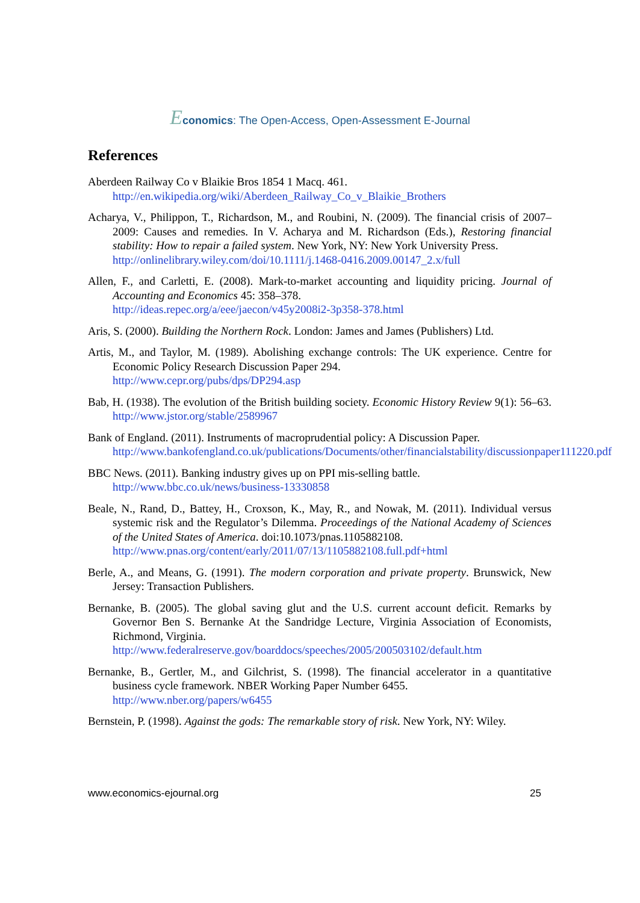Economics: The Open-Access, Open-Assessment E-Journal
References
Aberdeen Railway Co v Blaikie Bros 1854 1 Macq. 461.
http://en.wikipedia.org/wiki/Aberdeen_Railway_Co_v_Blaikie_Brothers
Acharya, V., Philippon, T., Richardson, M., and Roubini, N. (2009). The financial crisis of 2007–2009: Causes and remedies. In V. Acharya and M. Richardson (Eds.), Restoring financial stability: How to repair a failed system. New York, NY: New York University Press.
http://onlinelibrary.wiley.com/doi/10.1111/j.1468-0416.2009.00147_2.x/full
Allen, F., and Carletti, E. (2008). Mark-to-market accounting and liquidity pricing. Journal of Accounting and Economics 45: 358–378.
http://ideas.repec.org/a/eee/jaecon/v45y2008i2-3p358-378.html
Aris, S. (2000). Building the Northern Rock. London: James and James (Publishers) Ltd.
Artis, M., and Taylor, M. (1989). Abolishing exchange controls: The UK experience. Centre for Economic Policy Research Discussion Paper 294.
http://www.cepr.org/pubs/dps/DP294.asp
Bab, H. (1938). The evolution of the British building society. Economic History Review 9(1): 56–63. http://www.jstor.org/stable/2589967
Bank of England. (2011). Instruments of macroprudential policy: A Discussion Paper.
http://www.bankofengland.co.uk/publications/Documents/other/financialstability/discussionpaper111220.pdf
BBC News. (2011). Banking industry gives up on PPI mis-selling battle.
http://www.bbc.co.uk/news/business-13330858
Beale, N., Rand, D., Battey, H., Croxson, K., May, R., and Nowak, M. (2011). Individual versus systemic risk and the Regulator’s Dilemma. Proceedings of the National Academy of Sciences of the United States of America. doi:10.1073/pnas.1105882108.
http://www.pnas.org/content/early/2011/07/13/1105882108.full.pdf+html
Berle, A., and Means, G. (1991). The modern corporation and private property. Brunswick, New Jersey: Transaction Publishers.
Bernanke, B. (2005). The global saving glut and the U.S. current account deficit. Remarks by Governor Ben S. Bernanke At the Sandridge Lecture, Virginia Association of Economists, Richmond, Virginia.
http://www.federalreserve.gov/boarddocs/speeches/2005/200503102/default.htm
Bernanke, B., Gertler, M., and Gilchrist, S. (1998). The financial accelerator in a quantitative business cycle framework. NBER Working Paper Number 6455.
http://www.nber.org/papers/w6455
Bernstein, P. (1998). Against the gods: The remarkable story of risk. New York, NY: Wiley.
www.economics-ejournal.org 25